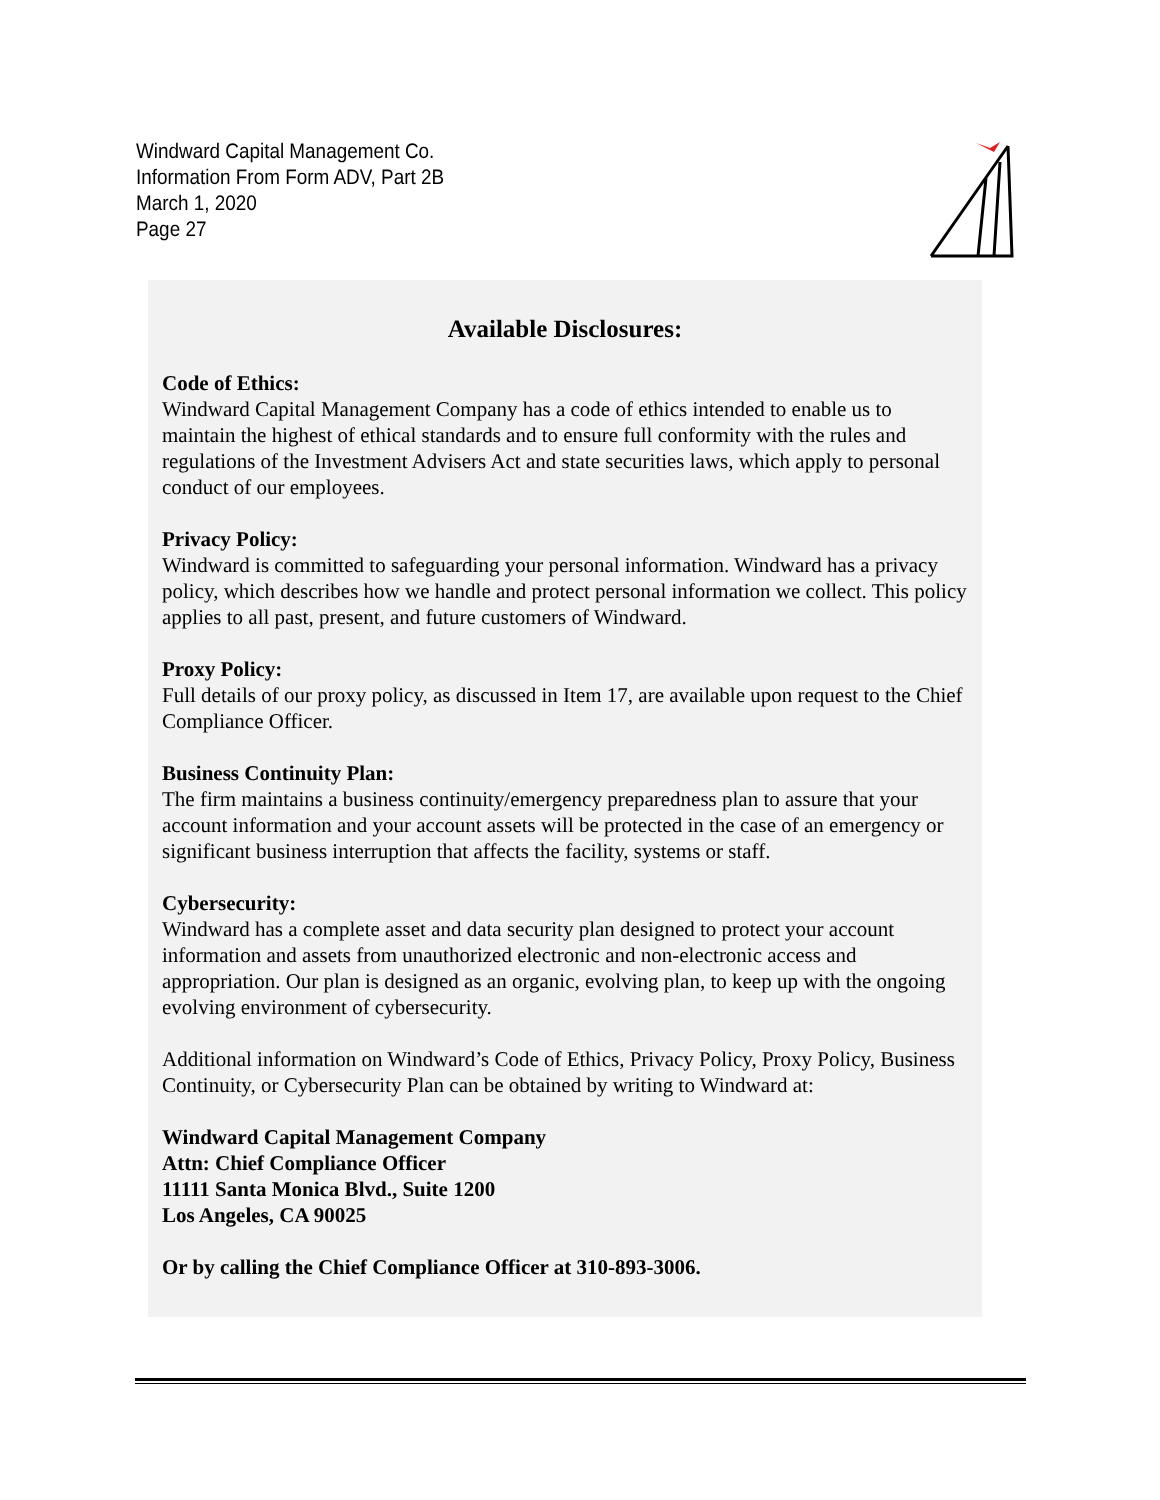Windward Capital Management Co.
Information From Form ADV, Part 2B
March 1, 2020
Page 27
Available Disclosures:
Code of Ethics:
Windward Capital Management Company has a code of ethics intended to enable us to maintain the highest of ethical standards and to ensure full conformity with the rules and regulations of the Investment Advisers Act and state securities laws, which apply to personal conduct of our employees.
Privacy Policy:
Windward is committed to safeguarding your personal information. Windward has a privacy policy, which describes how we handle and protect personal information we collect. This policy applies to all past, present, and future customers of Windward.
Proxy Policy:
Full details of our proxy policy, as discussed in Item 17, are available upon request to the Chief Compliance Officer.
Business Continuity Plan:
The firm maintains a business continuity/emergency preparedness plan to assure that your account information and your account assets will be protected in the case of an emergency or significant business interruption that affects the facility, systems or staff.
Cybersecurity:
Windward has a complete asset and data security plan designed to protect your account information and assets from unauthorized electronic and non-electronic access and appropriation. Our plan is designed as an organic, evolving plan, to keep up with the ongoing evolving environment of cybersecurity.
Additional information on Windward’s Code of Ethics, Privacy Policy, Proxy Policy, Business Continuity, or Cybersecurity Plan can be obtained by writing to Windward at:
Windward Capital Management Company
Attn: Chief Compliance Officer
11111 Santa Monica Blvd., Suite 1200
Los Angeles, CA 90025
Or by calling the Chief Compliance Officer at 310-893-3006.